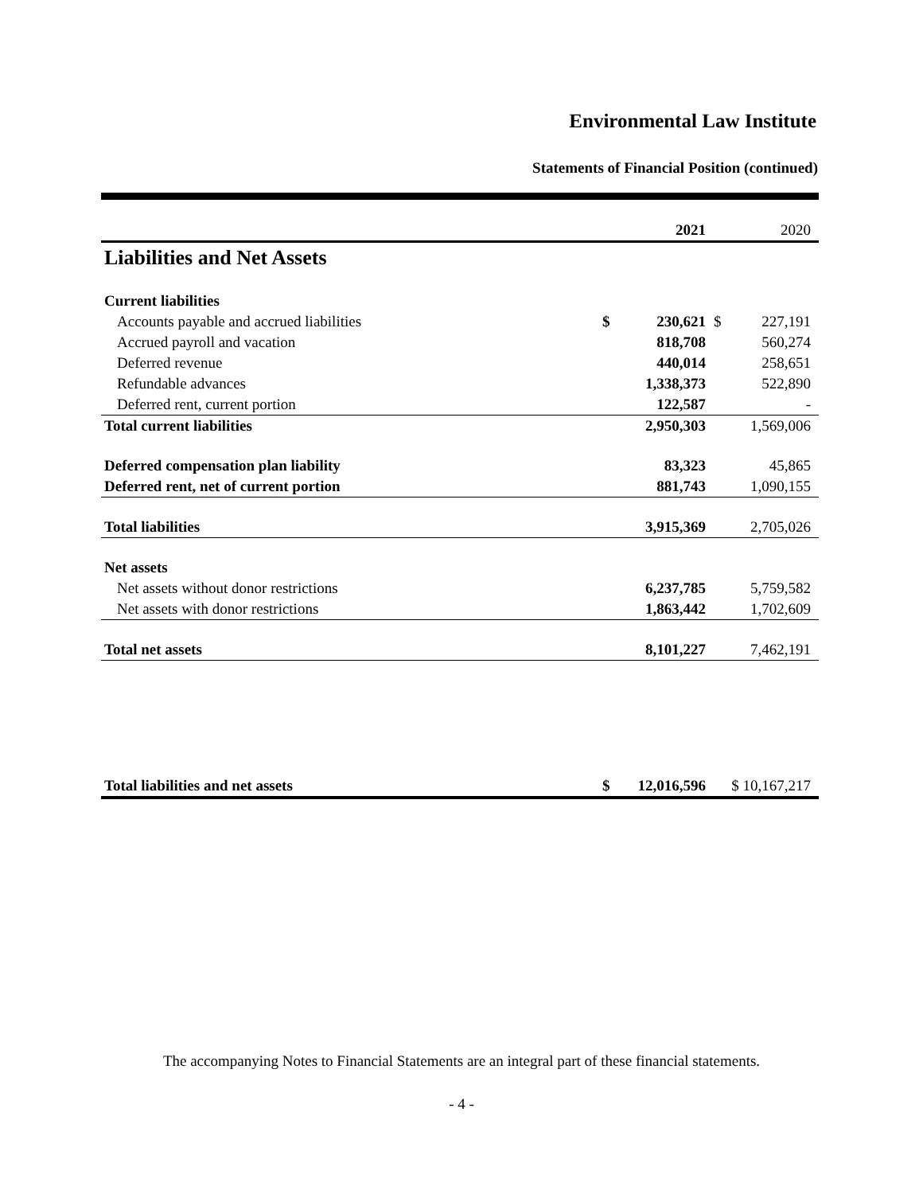Environmental Law Institute
Statements of Financial Position (continued)
| | | 2021 | | 2020 |
| --- | --- | --- | --- | --- |
| Liabilities and Net Assets | | | | |
| Current liabilities | | | | |
| Accounts payable and accrued liabilities | $ | 230,621 | $ | 227,191 |
| Accrued payroll and vacation | | 818,708 | | 560,274 |
| Deferred revenue | | 440,014 | | 258,651 |
| Refundable advances | | 1,338,373 | | 522,890 |
| Deferred rent, current portion | | 122,587 | | - |
| Total current liabilities | | 2,950,303 | | 1,569,006 |
| Deferred compensation plan liability | | 83,323 | | 45,865 |
| Deferred rent, net of current portion | | 881,743 | | 1,090,155 |
| Total liabilities | | 3,915,369 | | 2,705,026 |
| Net assets | | | | |
| Net assets without donor restrictions | | 6,237,785 | | 5,759,582 |
| Net assets with donor restrictions | | 1,863,442 | | 1,702,609 |
| Total net assets | | 8,101,227 | | 7,462,191 |
| Total liabilities and net assets | $ | 12,016,596 | $ 10,167,217 | |
The accompanying Notes to Financial Statements are an integral part of these financial statements.
- 4 -